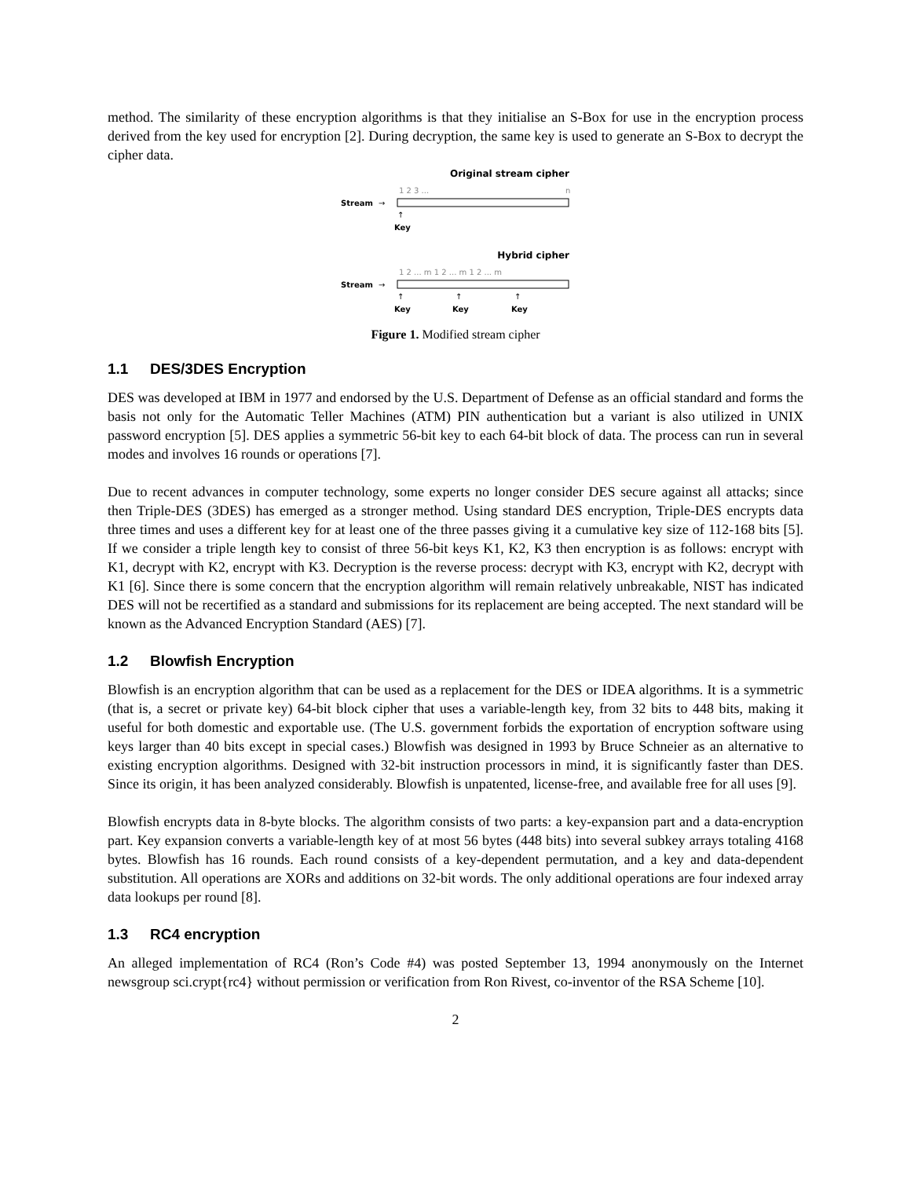method. The similarity of these encryption algorithms is that they initialise an S-Box for use in the encryption process derived from the key used for encryption [2]. During decryption, the same key is used to generate an S-Box to decrypt the cipher data.
Original stream cipher
1 2 3 ...
n
Stream
→
↑
Key
Hybrid cipher
1 2 ... m 1 2 ... m 1 2 ... m
Stream
→
↑
↑
↑
Key
Key
Key
Figure 1. Modified stream cipher
1.1 DES/3DES Encryption
DES was developed at IBM in 1977 and endorsed by the U.S. Department of Defense as an official standard and forms the basis not only for the Automatic Teller Machines (ATM) PIN authentication but a variant is also utilized in UNIX password encryption [5]. DES applies a symmetric 56-bit key to each 64-bit block of data. The process can run in several modes and involves 16 rounds or operations [7].
Due to recent advances in computer technology, some experts no longer consider DES secure against all attacks; since then Triple-DES (3DES) has emerged as a stronger method. Using standard DES encryption, Triple-DES encrypts data three times and uses a different key for at least one of the three passes giving it a cumulative key size of 112-168 bits [5]. If we consider a triple length key to consist of three 56-bit keys K1, K2, K3 then encryption is as follows: encrypt with K1, decrypt with K2, encrypt with K3. Decryption is the reverse process: decrypt with K3, encrypt with K2, decrypt with K1 [6]. Since there is some concern that the encryption algorithm will remain relatively unbreakable, NIST has indicated DES will not be recertified as a standard and submissions for its replacement are being accepted. The next standard will be known as the Advanced Encryption Standard (AES) [7].
1.2 Blowfish Encryption
Blowfish is an encryption algorithm that can be used as a replacement for the DES or IDEA algorithms. It is a symmetric (that is, a secret or private key) 64-bit block cipher that uses a variable-length key, from 32 bits to 448 bits, making it useful for both domestic and exportable use. (The U.S. government forbids the exportation of encryption software using keys larger than 40 bits except in special cases.) Blowfish was designed in 1993 by Bruce Schneier as an alternative to existing encryption algorithms. Designed with 32-bit instruction processors in mind, it is significantly faster than DES. Since its origin, it has been analyzed considerably. Blowfish is unpatented, license-free, and available free for all uses [9].
Blowfish encrypts data in 8-byte blocks. The algorithm consists of two parts: a key-expansion part and a data-encryption part. Key expansion converts a variable-length key of at most 56 bytes (448 bits) into several subkey arrays totaling 4168 bytes. Blowfish has 16 rounds. Each round consists of a key-dependent permutation, and a key and data-dependent substitution. All operations are XORs and additions on 32-bit words. The only additional operations are four indexed array data lookups per round [8].
1.3 RC4 encryption
An alleged implementation of RC4 (Ron’s Code #4) was posted September 13, 1994 anonymously on the Internet newsgroup sci.crypt{rc4} without permission or verification from Ron Rivest, co-inventor of the RSA Scheme [10].
2